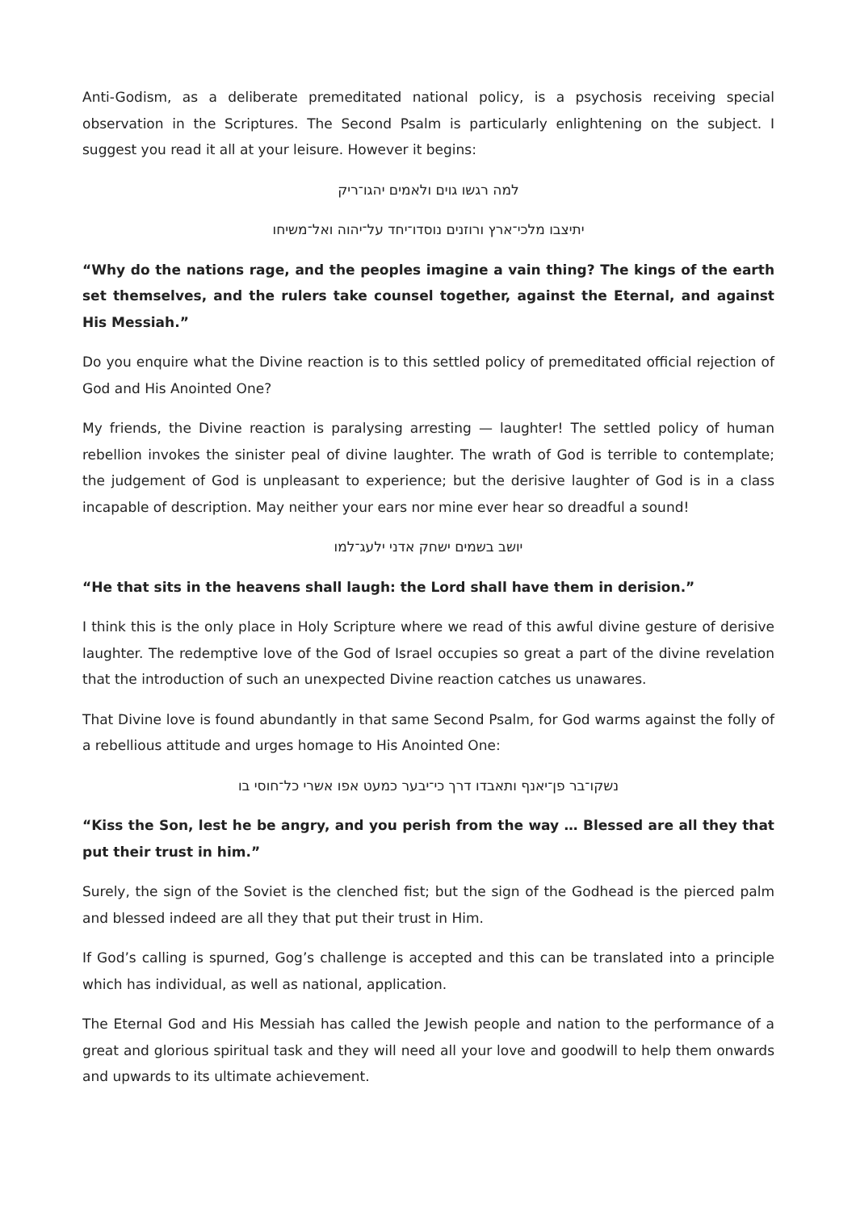Anti-Godism, as a deliberate premeditated national policy, is a psychosis receiving special observation in the Scriptures. The Second Psalm is particularly enlightening on the subject. I suggest you read it all at your leisure. However it begins:
למה רגשו גוים ולאמים יהגו־ריק
יתיצבו מלכי־ארץ ורוזנים נוסדו־יחד על־יהוה ואל־משיחו
“Why do the nations rage, and the peoples imagine a vain thing? The kings of the earth set themselves, and the rulers take counsel together, against the Eternal, and against His Messiah.”
Do you enquire what the Divine reaction is to this settled policy of premeditated official rejection of God and His Anointed One?
My friends, the Divine reaction is paralysing arresting — laughter! The settled policy of human rebellion invokes the sinister peal of divine laughter. The wrath of God is terrible to contemplate; the judgement of God is unpleasant to experience; but the derisive laughter of God is in a class incapable of description. May neither your ears nor mine ever hear so dreadful a sound!
יושב בשמים ישחק אדני ילעג־למו
“He that sits in the heavens shall laugh: the Lord shall have them in derision.”
I think this is the only place in Holy Scripture where we read of this awful divine gesture of derisive laughter. The redemptive love of the God of Israel occupies so great a part of the divine revelation that the introduction of such an unexpected Divine reaction catches us unawares.
That Divine love is found abundantly in that same Second Psalm, for God warms against the folly of a rebellious attitude and urges homage to His Anointed One:
נשקו־בר פן־יאנף ותאבדו דרך כי־יבער כמעט אפו אשרי כל־חוסי בו
“Kiss the Son, lest he be angry, and you perish from the way … Blessed are all they that put their trust in him.”
Surely, the sign of the Soviet is the clenched fist; but the sign of the Godhead is the pierced palm and blessed indeed are all they that put their trust in Him.
If God’s calling is spurned, Gog’s challenge is accepted and this can be translated into a principle which has individual, as well as national, application.
The Eternal God and His Messiah has called the Jewish people and nation to the performance of a great and glorious spiritual task and they will need all your love and goodwill to help them onwards and upwards to its ultimate achievement.